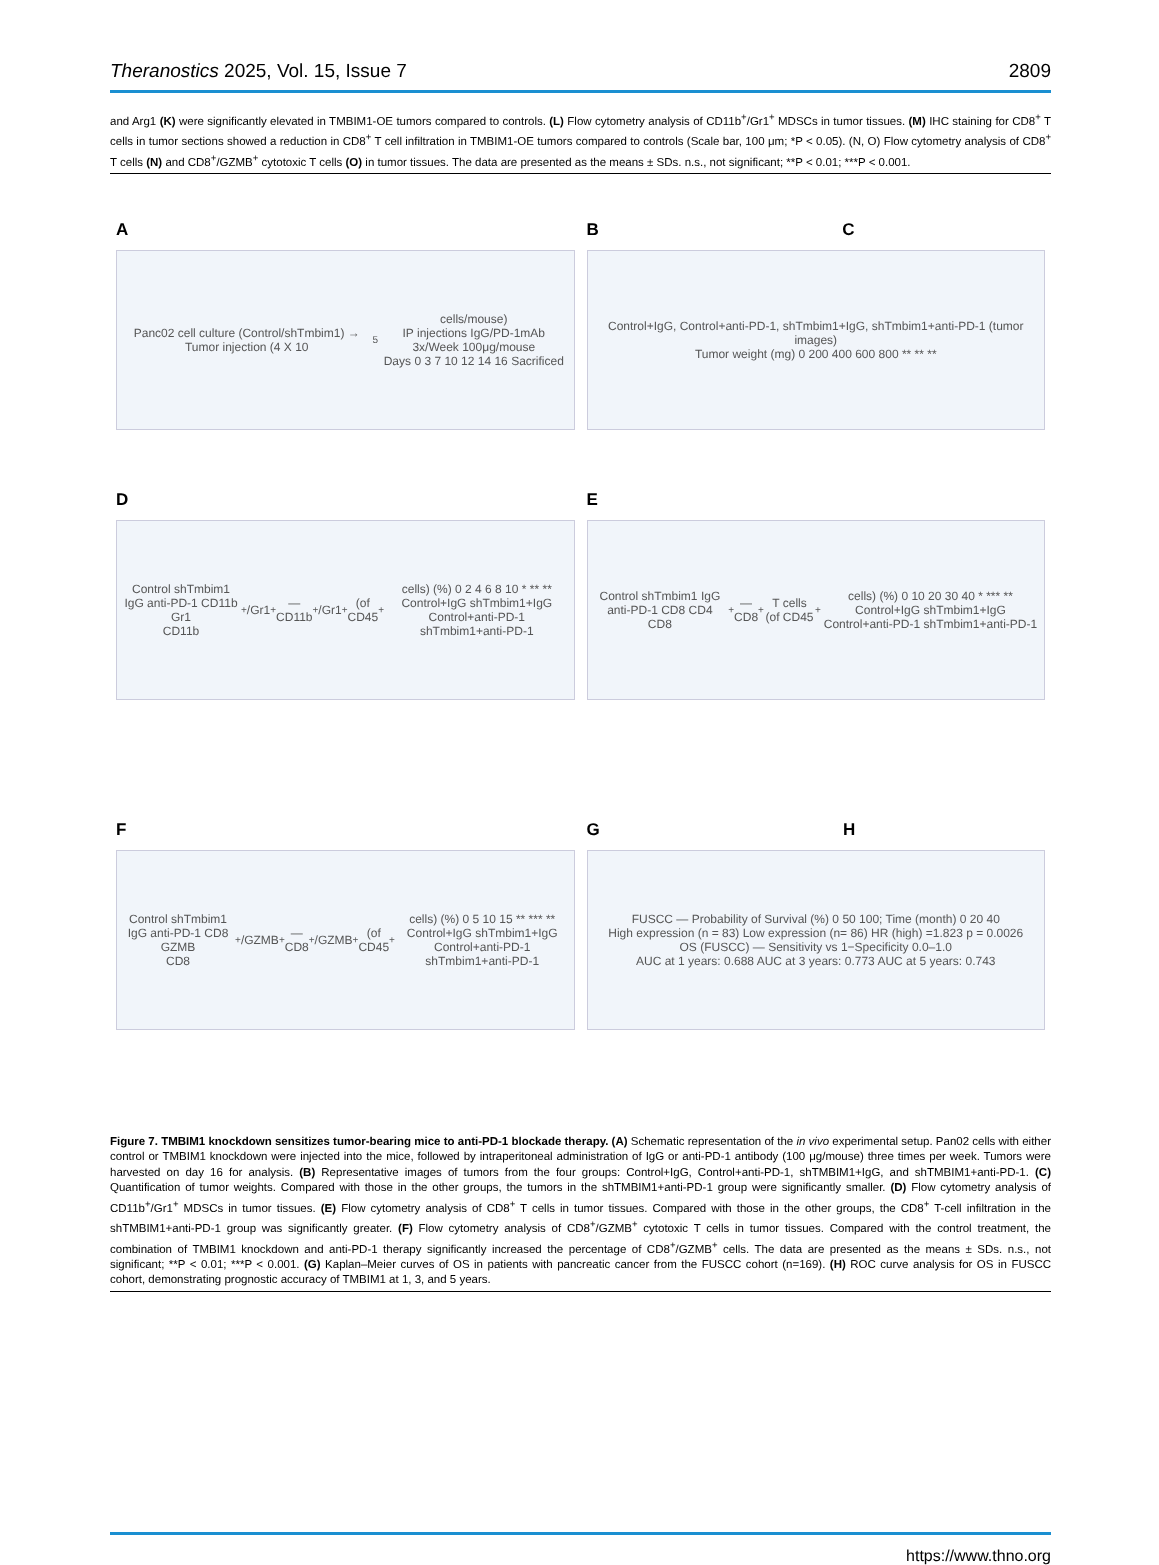Theranostics 2025, Vol. 15, Issue 7 2809
and Arg1 (K) were significantly elevated in TMBIM1-OE tumors compared to controls. (L) Flow cytometry analysis of CD11b<sup>+</sup>/Gr1<sup>+</sup> MDSCs in tumor tissues. (M) IHC staining for CD8<sup>+</sup> T cells in tumor sections showed a reduction in CD8<sup>+</sup> T cell infiltration in TMBIM1-OE tumors compared to controls (Scale bar, 100 μm; *P < 0.05). (N, O) Flow cytometry analysis of CD8<sup>+</sup> T cells (N) and CD8<sup>+</sup>/GZMB<sup>+</sup> cytotoxic T cells (O) in tumor tissues. The data are presented as the means ± SDs. n.s., not significant; **P < 0.01; ***P < 0.001.
A
Panc02 cell culture (Control/shTmbim1) → Tumor injection (4 X 10<sup>5</sup> cells/mouse)
IP injections IgG/PD-1mAb 3x/Week 100μg/mouse
Days 0 3 7 10 12 14 16 Sacrificed
B C
Control+IgG, Control+anti-PD-1, shTmbim1+IgG, shTmbim1+anti-PD-1 (tumor images)
Tumor weight (mg) 0 200 400 600 800 ** ** **
D
Control shTmbim1 IgG anti-PD-1 CD11b Gr1
CD11b<sup>+</sup> /Gr1<sup>+</sup> — CD11b<sup>+</sup> /Gr1<sup>+</sup> (of CD45<sup>+</sup> cells) (%) 0 2 4 6 8 10 * ** **
Control+IgG shTmbim1+IgG Control+anti-PD-1 shTmbim1+anti-PD-1
E
Control shTmbim1 IgG anti-PD-1 CD8 CD4
CD8<sup>+</sup> — CD8<sup>+</sup> T cells (of CD45<sup>+</sup> cells) (%) 0 10 20 30 40 * *** **
Control+IgG shTmbim1+IgG Control+anti-PD-1 shTmbim1+anti-PD-1
F
Control shTmbim1 IgG anti-PD-1 CD8 GZMB
CD8<sup>+</sup> /GZMB<sup>+</sup> — CD8<sup>+</sup>/GZMB<sup>+</sup> (of CD45<sup>+</sup> cells) (%) 0 5 10 15 ** *** **
Control+IgG shTmbim1+IgG Control+anti-PD-1 shTmbim1+anti-PD-1
G H
FUSCC — Probability of Survival (%) 0 50 100; Time (month) 0 20 40
High expression (n = 83) Low expression (n= 86) HR (high) =1.823 p = 0.0026
OS (FUSCC) — Sensitivity vs 1−Specificity 0.0–1.0
AUC at 1 years: 0.688 AUC at 3 years: 0.773 AUC at 5 years: 0.743
Figure 7. TMBIM1 knockdown sensitizes tumor-bearing mice to anti-PD-1 blockade therapy. (A) Schematic representation of the in vivo experimental setup. Pan02 cells with either control or TMBIM1 knockdown were injected into the mice, followed by intraperitoneal administration of IgG or anti-PD-1 antibody (100 μg/mouse) three times per week. Tumors were harvested on day 16 for analysis. (B) Representative images of tumors from the four groups: Control+IgG, Control+anti-PD-1, shTMBIM1+IgG, and shTMBIM1+anti-PD-1. (C) Quantification of tumor weights. Compared with those in the other groups, the tumors in the shTMBIM1+anti-PD-1 group were significantly smaller. (D) Flow cytometry analysis of CD11b<sup>+</sup>/Gr1<sup>+</sup> MDSCs in tumor tissues. (E) Flow cytometry analysis of CD8<sup>+</sup> T cells in tumor tissues. Compared with those in the other groups, the CD8<sup>+</sup> T-cell infiltration in the shTMBIM1+anti-PD-1 group was significantly greater. (F) Flow cytometry analysis of CD8<sup>+</sup>/GZMB<sup>+</sup> cytotoxic T cells in tumor tissues. Compared with the control treatment, the combination of TMBIM1 knockdown and anti-PD-1 therapy significantly increased the percentage of CD8<sup>+</sup>/GZMB<sup>+</sup> cells. The data are presented as the means ± SDs. n.s., not significant; **P < 0.01; ***P < 0.001. (G) Kaplan–Meier curves of OS in patients with pancreatic cancer from the FUSCC cohort (n=169). (H) ROC curve analysis for OS in FUSCC cohort, demonstrating prognostic accuracy of TMBIM1 at 1, 3, and 5 years.
https://www.thno.org